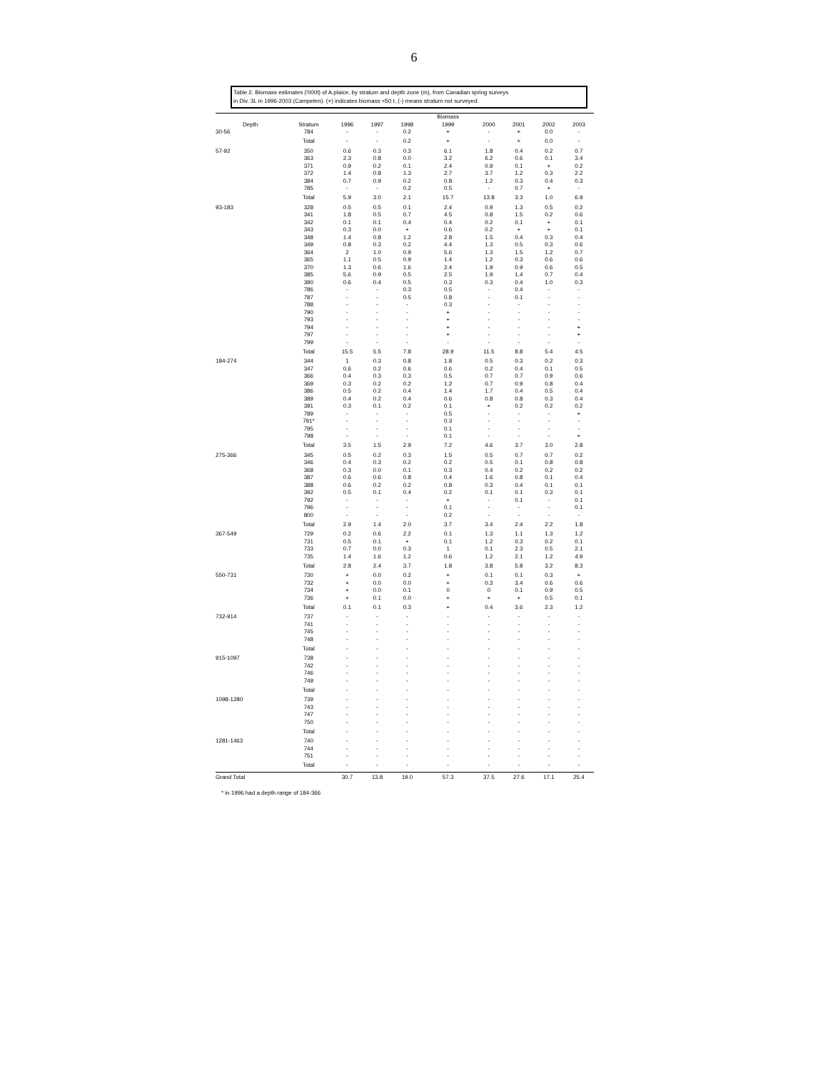6
Table 2. Biomass estimates ('000t) of A.plaice, by stratum and depth zone (m), from Canadian spring surveys
in Div. 3L in 1996-2003 (Campelen). (+) indicates biomass <50 t, (-) means stratum not surveyed.
| | | | | | Biomass | | | | |
| --- | --- | --- | --- | --- | --- | --- | --- | --- | --- |
| Depth | Stratum | 1996 | 1997 | 1998 | 1999 | 2000 | 2001 | 2002 | 2003 |
| 30-56 | 784 | - | - | 0.2 | + | - | + | 0.0 | - |
| | Total | - | - | 0.2 | + | - | + | 0.0 | - |
| 57-92 | 350 | 0.6 | 0.3 | 0.3 | 6.1 | 1.8 | 0.4 | 0.2 | 0.7 |
| | 363 | 2.3 | 0.8 | 0.0 | 3.2 | 6.2 | 0.6 | 0.1 | 3.4 |
| | 371 | 0.9 | 0.2 | 0.1 | 2.4 | 0.9 | 0.1 | + | 0.2 |
| | 372 | 1.4 | 0.8 | 1.3 | 2.7 | 3.7 | 1.2 | 0.3 | 2.2 |
| | 384 | 0.7 | 0.9 | 0.2 | 0.8 | 1.2 | 0.3 | 0.4 | 0.3 |
| | 785 | - | - | 0.2 | 0.5 | - | 0.7 | + | - |
| | Total | 5.9 | 3.0 | 2.1 | 15.7 | 13.8 | 3.3 | 1.0 | 6.9 |
| 93-183 | 328 | 0.5 | 0.5 | 0.1 | 2.4 | 0.9 | 1.3 | 0.5 | 0.2 |
| | 341 | 1.8 | 0.5 | 0.7 | 4.5 | 0.8 | 1.5 | 0.2 | 0.6 |
| | 342 | 0.1 | 0.1 | 0.4 | 0.4 | 0.2 | 0.1 | + | 0.1 |
| | 343 | 0.3 | 0.0 | + | 0.6 | 0.2 | + | + | 0.1 |
| | 348 | 1.4 | 0.8 | 1.2 | 2.8 | 1.5 | 0.4 | 0.3 | 0.4 |
| | 349 | 0.8 | 0.3 | 0.2 | 4.4 | 1.3 | 0.5 | 0.3 | 0.6 |
| | 364 | 2 | 1.0 | 0.9 | 5.6 | 1.3 | 1.5 | 1.2 | 0.7 |
| | 365 | 1.1 | 0.5 | 0.9 | 1.4 | 1.2 | 0.3 | 0.6 | 0.6 |
| | 370 | 1.3 | 0.6 | 1.6 | 2.4 | 1.9 | 0.9 | 0.6 | 0.5 |
| | 385 | 5.6 | 0.9 | 0.5 | 2.5 | 1.9 | 1.4 | 0.7 | 0.4 |
| | 390 | 0.6 | 0.4 | 0.5 | 0.3 | 0.3 | 0.4 | 1.0 | 0.3 |
| | 786 | - | - | 0.3 | 0.5 | - | 0.4 | - | - |
| | 787 | - | - | 0.5 | 0.8 | - | 0.1 | - | - |
| | 788 | - | - | - | 0.3 | - | - | - | - |
| | 790 | - | - | - | + | - | - | - | - |
| | 793 | - | - | - | + | - | - | - | - |
| | 794 | - | - | - | + | - | - | - | + |
| | 797 | - | - | - | + | - | - | - | + |
| | 799 | - | - | - | - | - | - | - | - |
| | Total | 15.5 | 5.5 | 7.8 | 28.9 | 11.5 | 8.8 | 5.4 | 4.5 |
| 184-274 | 344 | 1 | 0.3 | 0.8 | 1.8 | 0.5 | 0.3 | 0.2 | 0.3 |
| | 347 | 0.6 | 0.2 | 0.6 | 0.6 | 0.2 | 0.4 | 0.1 | 0.5 |
| | 366 | 0.4 | 0.3 | 0.3 | 0.5 | 0.7 | 0.7 | 0.9 | 0.6 |
| | 369 | 0.3 | 0.2 | 0.2 | 1.2 | 0.7 | 0.9 | 0.8 | 0.4 |
| | 386 | 0.5 | 0.2 | 0.4 | 1.4 | 1.7 | 0.4 | 0.5 | 0.4 |
| | 389 | 0.4 | 0.2 | 0.4 | 0.6 | 0.8 | 0.8 | 0.3 | 0.4 |
| | 391 | 0.3 | 0.1 | 0.2 | 0.1 | + | 0.2 | 0.2 | 0.2 |
| | 789 | - | - | - | 0.5 | - | - | - | + |
| | 791* | - | - | - | 0.3 | - | - | - | - |
| | 795 | - | - | - | 0.1 | - | - | - | - |
| | 798 | - | - | - | 0.1 | - | - | - | + |
| | Total | 3.5 | 1.5 | 2.9 | 7.2 | 4.6 | 3.7 | 3.0 | 2.8 |
| 275-366 | 345 | 0.5 | 0.2 | 0.3 | 1.5 | 0.5 | 0.7 | 0.7 | 0.2 |
| | 346 | 0.4 | 0.3 | 0.2 | 0.2 | 0.5 | 0.1 | 0.8 | 0.8 |
| | 368 | 0.3 | 0.0 | 0.1 | 0.3 | 0.4 | 0.2 | 0.2 | 0.2 |
| | 387 | 0.6 | 0.6 | 0.8 | 0.4 | 1.6 | 0.8 | 0.1 | 0.4 |
| | 388 | 0.6 | 0.2 | 0.2 | 0.8 | 0.3 | 0.4 | 0.1 | 0.1 |
| | 392 | 0.5 | 0.1 | 0.4 | 0.2 | 0.1 | 0.1 | 0.3 | 0.1 |
| | 792 | - | - | - | + | - | 0.1 | - | 0.1 |
| | 796 | - | - | - | 0.1 | - | - | - | 0.1 |
| | 800 | - | - | - | 0.2 | - | - | - | - |
| | Total | 2.9 | 1.4 | 2.0 | 3.7 | 3.4 | 2.4 | 2.2 | 1.8 |
| 367-549 | 729 | 0.2 | 0.6 | 2.2 | 0.1 | 1.3 | 1.1 | 1.3 | 1.2 |
| | 731 | 0.5 | 0.1 | + | 0.1 | 1.2 | 0.3 | 0.2 | 0.1 |
| | 733 | 0.7 | 0.0 | 0.3 | 1 | 0.1 | 2.3 | 0.5 | 2.1 |
| | 735 | 1.4 | 1.6 | 1.2 | 0.6 | 1.2 | 2.1 | 1.2 | 4.9 |
| | Total | 2.8 | 2.4 | 3.7 | 1.8 | 3.8 | 5.8 | 3.2 | 8.3 |
| 550-731 | 730 | + | 0.0 | 0.2 | + | 0.1 | 0.1 | 0.3 | + |
| | 732 | + | 0.0 | 0.0 | + | 0.3 | 3.4 | 0.6 | 0.6 |
| | 734 | + | 0.0 | 0.1 | 0 | 0 | 0.1 | 0.9 | 0.5 |
| | 736 | + | 0.1 | 0.0 | + | + | + | 0.5 | 0.1 |
| | Total | 0.1 | 0.1 | 0.3 | + | 0.4 | 3.6 | 2.3 | 1.2 |
| 732-914 | 737 | - | - | - | - | - | - | - | - |
| | 741 | - | - | - | - | - | - | - | - |
| | 745 | - | - | - | - | - | - | - | - |
| | 748 | - | - | - | - | - | - | - | - |
| | Total | - | - | - | - | - | - | - | - |
| 915-1097 | 738 | - | - | - | - | - | - | - | - |
| | 742 | - | - | - | - | - | - | - | - |
| | 746 | - | - | - | - | - | - | - | - |
| | 749 | - | - | - | - | - | - | - | - |
| | Total | - | - | - | - | - | - | - | - |
| 1098-1280 | 739 | - | - | - | - | - | - | - | - |
| | 743 | - | - | - | - | - | - | - | - |
| | 747 | - | - | - | - | - | - | - | - |
| | 750 | - | - | - | - | - | - | - | - |
| | Total | - | - | - | - | - | - | - | - |
| 1281-1463 | 740 | - | - | - | - | - | - | - | - |
| | 744 | - | - | - | - | - | - | - | - |
| | 751 | - | - | - | - | - | - | - | - |
| | Total | - | - | - | - | - | - | - | - |
| Grand Total | | 30.7 | 13.8 | 19.0 | 57.3 | 37.5 | 27.6 | 17.1 | 25.4 |
* in 1996 had a depth range of 184-366